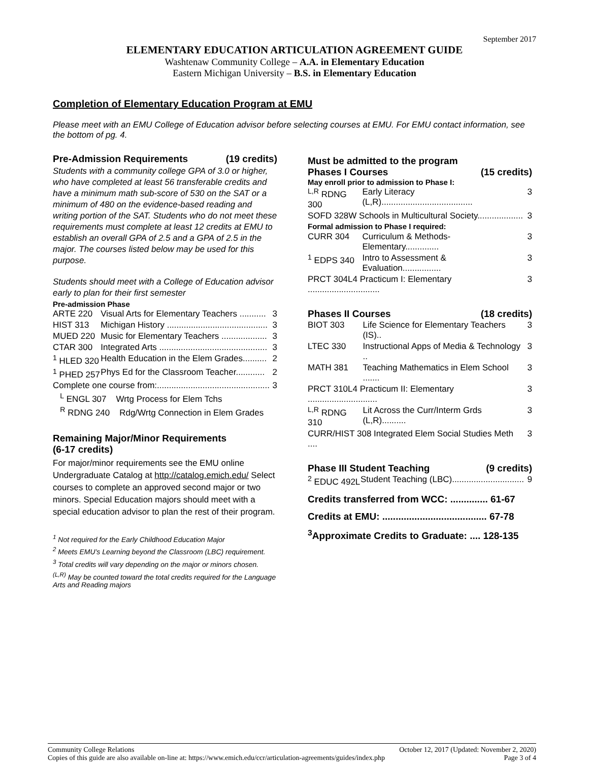September 2017
ELEMENTARY EDUCATION ARTICULATION AGREEMENT GUIDE
Washtenaw Community College – A.A. in Elementary Education
Eastern Michigan University – B.S. in Elementary Education
Completion of Elementary Education Program at EMU
Please meet with an EMU College of Education advisor before selecting courses at EMU. For EMU contact information, see the bottom of pg. 4.
Pre-Admission Requirements (19 credits)
Students with a community college GPA of 3.0 or higher, who have completed at least 56 transferable credits and have a minimum math sub-score of 530 on the SAT or a minimum of 480 on the evidence-based reading and writing portion of the SAT. Students who do not meet these requirements must complete at least 12 credits at EMU to establish an overall GPA of 2.5 and a GPA of 2.5 in the major. The courses listed below may be used for this purpose.
Students should meet with a College of Education advisor early to plan for their first semester
Pre-admission Phase
| ARTE 220 | Visual Arts for Elementary Teachers ........... | 3 |
| HIST 313 | Michigan History .......................................... | 3 |
| MUED 220 | Music for Elementary Teachers ................... | 3 |
| CTAR 300 | Integrated Arts ............................................. | 3 |
| <sup>1</sup> HLED 320 | Health Education in the Elem Grades.......... | 2 |
| <sup>1</sup> PHED 257 | Phys Ed for the Classroom Teacher............ | 2 |
| Complete one course from:............................................... | | 3 |
| <sup>L</sup> ENGL 307 Wrtg Process for Elem Tchs | | |
| <sup>R</sup> RDNG 240 Rdg/Wrtg Connection in Elem Grades | | |
Remaining Major/Minor Requirements
(6-17 credits)
For major/minor requirements see the EMU online Undergraduate Catalog at http://catalog.emich.edu/ Select courses to complete an approved second major or two minors. Special Education majors should meet with a special education advisor to plan the rest of their program.
<sup>1</sup> Not required for the Early Childhood Education Major
<sup>2</sup> Meets EMU’s Learning beyond the Classroom (LBC) requirement.
<sup>3</sup> Total credits will vary depending on the major or minors chosen.
<sup>(L,R)</sup> May be counted toward the total credits required for the Language Arts and Reading majors
Must be admitted to the program
Phases I Courses (15 credits)
May enroll prior to admission to Phase I:
| <sup>L,R</sup> RDNG 300 | Early Literacy (L,R)...................................... | 3 |
| SOFD 328W Schools in Multicultural Society................... | | 3 |
| Formal admission to Phase I required: | | |
| CURR 304 | Curriculum & Methods-Elementary.............. | 3 |
| <sup>1</sup> EDPS 340 | Intro to Assessment & Evaluation................ | 3 |
| PRCT 304L4 Practicum I: Elementary .............................. | | 3 |
Phases II Courses (18 credits)
| BIOT 303 | Life Science for Elementary Teachers (IS).. | 3 |
| LTEC 330 | Instructional Apps of Media & Technology .. | 3 |
| MATH 381 | Teaching Mathematics in Elem School ....... | 3 |
| PRCT 310L4 Practicum II: Elementary ............................. | | 3 |
| <sup>L,R</sup> RDNG 310 | Lit Across the Curr/Interm Grds (L,R).......... | 3 |
| CURR/HIST 308 Integrated Elem Social Studies Meth .... | | 3 |
Phase III Student Teaching (9 credits)
| <sup>2</sup> EDUC 492L | Student Teaching (LBC).............................. | 9 |
Credits transferred from WCC: .............. 61-67
Credits at EMU: ....................................... 67-78
<sup>3</sup> Approximate Credits to Graduate: .... 128-135
Community College Relations October 12, 2017 (Updated: November 2, 2020)
Copies of this guide are also available on-line at: https://www.emich.edu/ccr/articulation-agreements/guides/index.php Page 3 of 4